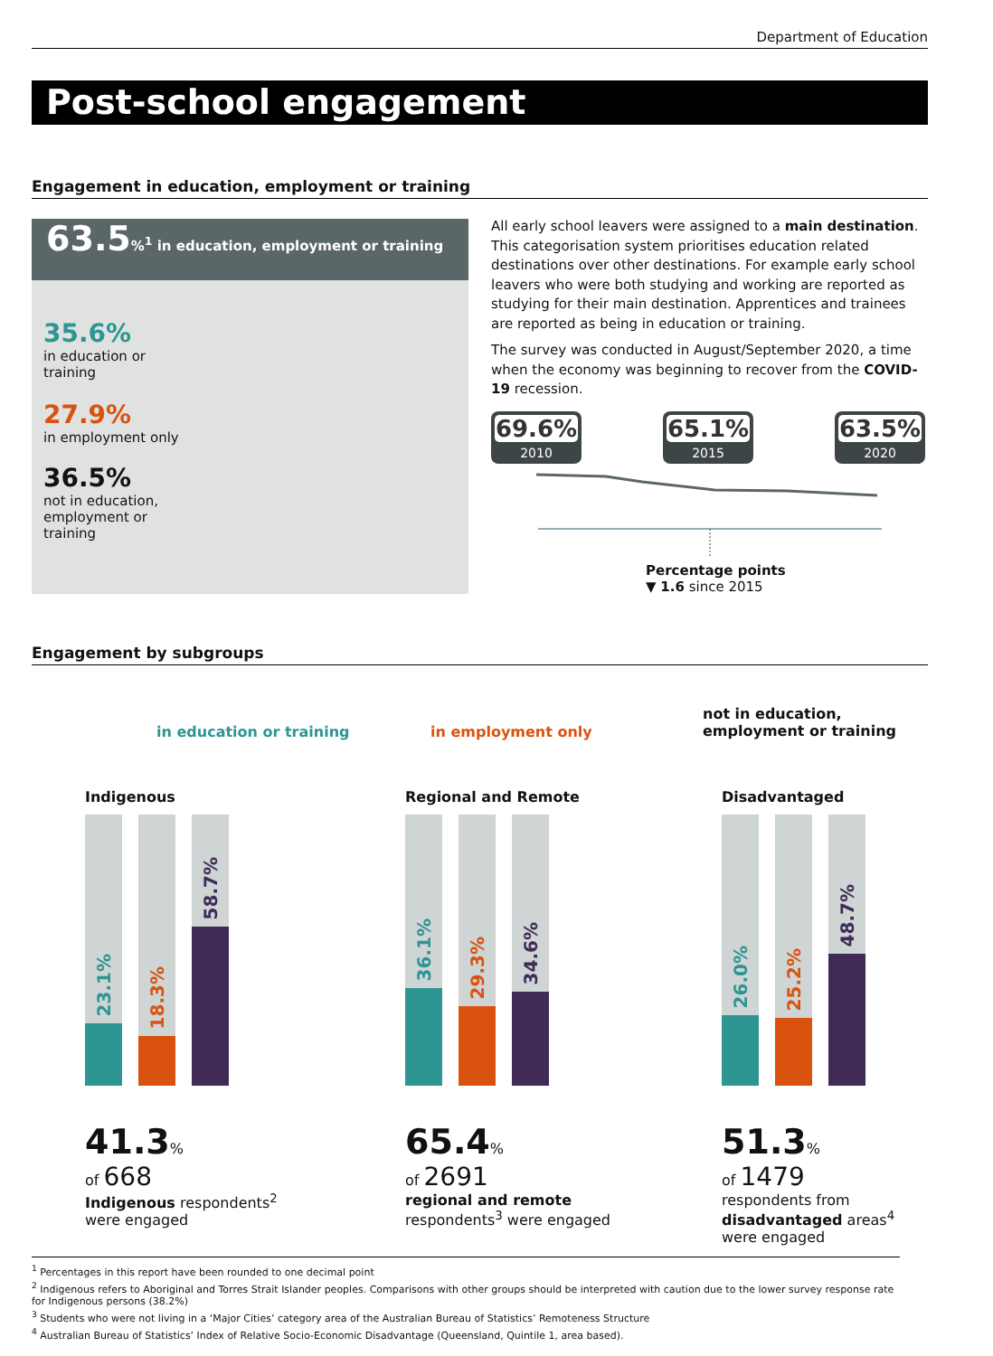Department of Education
Post-school engagement
Engagement in education, employment or training
63.5%<sup>1</sup> in education, employment or training
35.6%
in education or training
27.9%
in employment only
36.5%
not in education, employment or training
All early school leavers were assigned to a main destination. This categorisation system prioritises education related destinations over other destinations. For example early school leavers who were both studying and working are reported as studying for their main destination. Apprentices and trainees are reported as being in education or training.
The survey was conducted in August/September 2020, a time when the economy was beginning to recover from the COVID-19 recession.
69.6%
2010
65.1%
2015
63.5%
2020
Percentage points
▼ 1.6 since 2015
Engagement by subgroups
in education or training in employment only
not in education,
employment or training
Indigenous
23.1%
18.3%
58.7%
41.3%
of 668
Indigenous respondents<sup>2</sup>
were engaged
Regional and Remote
36.1%
29.3%
34.6%
65.4%
of 2691
regional and remote
respondents<sup>3</sup> were engaged
Disadvantaged
26.0%
25.2%
48.7%
51.3%
of 1479
respondents from
disadvantaged areas<sup>4</sup>
were engaged
<sup>1</sup> Percentages in this report have been rounded to one decimal point
<sup>2</sup> Indigenous refers to Aboriginal and Torres Strait Islander peoples. Comparisons with other groups should be interpreted with caution due to the lower survey response rate for Indigenous persons (38.2%)
<sup>3</sup> Students who were not living in a ‘Major Cities’ category area of the Australian Bureau of Statistics’ Remoteness Structure
<sup>4</sup> Australian Bureau of Statistics’ Index of Relative Socio-Economic Disadvantage (Queensland, Quintile 1, area based).